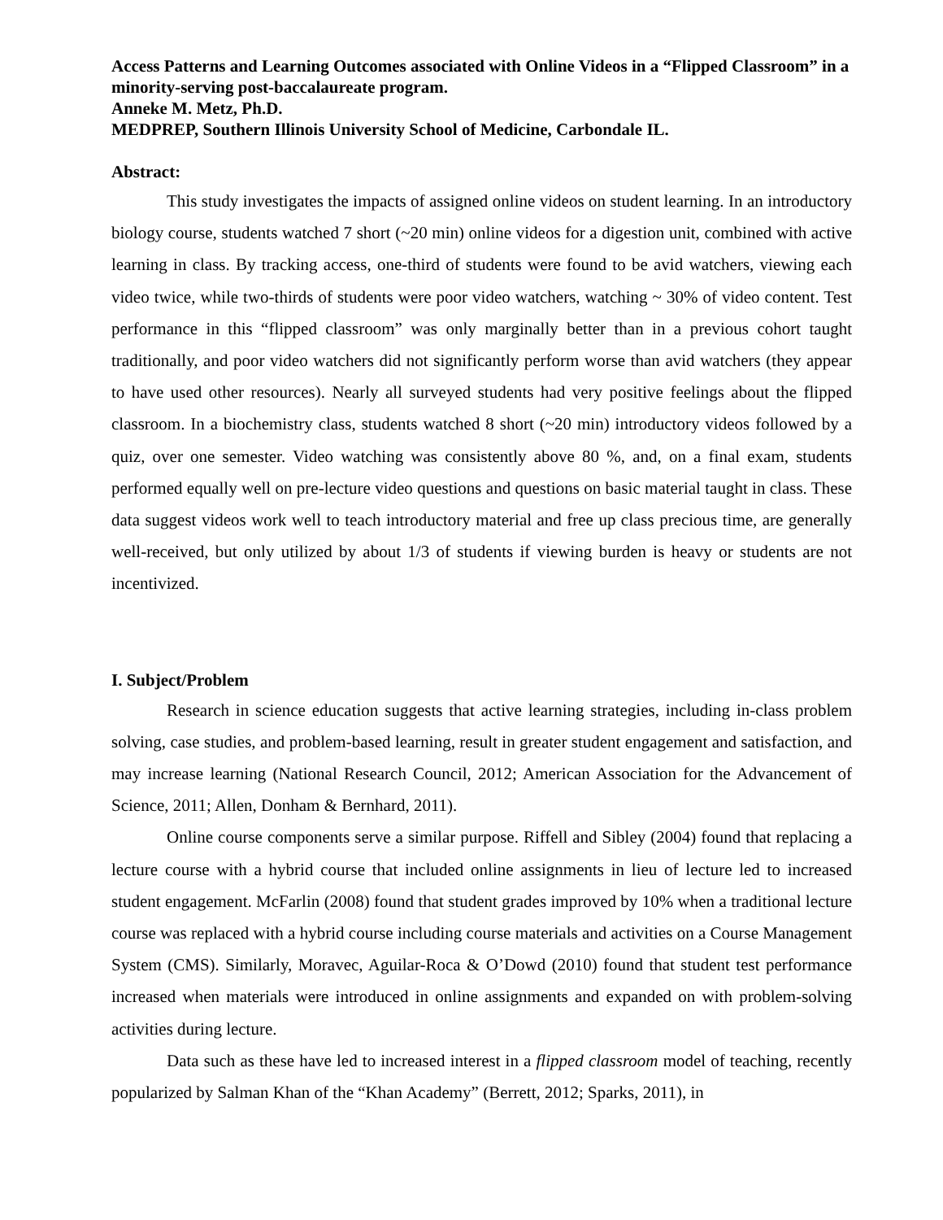Access Patterns and Learning Outcomes associated with Online Videos in a “Flipped Classroom” in a minority-serving post-baccalaureate program.
Anneke M. Metz, Ph.D.
MEDPREP, Southern Illinois University School of Medicine, Carbondale IL.
Abstract:
This study investigates the impacts of assigned online videos on student learning. In an introductory biology course, students watched 7 short (~20 min) online videos for a digestion unit, combined with active learning in class. By tracking access, one-third of students were found to be avid watchers, viewing each video twice, while two-thirds of students were poor video watchers, watching ~ 30% of video content. Test performance in this “flipped classroom” was only marginally better than in a previous cohort taught traditionally, and poor video watchers did not significantly perform worse than avid watchers (they appear to have used other resources). Nearly all surveyed students had very positive feelings about the flipped classroom. In a biochemistry class, students watched 8 short (~20 min) introductory videos followed by a quiz, over one semester. Video watching was consistently above 80 %, and, on a final exam, students performed equally well on pre-lecture video questions and questions on basic material taught in class. These data suggest videos work well to teach introductory material and free up class precious time, are generally well-received, but only utilized by about 1/3 of students if viewing burden is heavy or students are not incentivized.
I. Subject/Problem
Research in science education suggests that active learning strategies, including in-class problem solving, case studies, and problem-based learning, result in greater student engagement and satisfaction, and may increase learning (National Research Council, 2012; American Association for the Advancement of Science, 2011; Allen, Donham & Bernhard, 2011).
Online course components serve a similar purpose. Riffell and Sibley (2004) found that replacing a lecture course with a hybrid course that included online assignments in lieu of lecture led to increased student engagement. McFarlin (2008) found that student grades improved by 10% when a traditional lecture course was replaced with a hybrid course including course materials and activities on a Course Management System (CMS). Similarly, Moravec, Aguilar-Roca & O’Dowd (2010) found that student test performance increased when materials were introduced in online assignments and expanded on with problem-solving activities during lecture.
Data such as these have led to increased interest in a flipped classroom model of teaching, recently popularized by Salman Khan of the “Khan Academy” (Berrett, 2012; Sparks, 2011), in